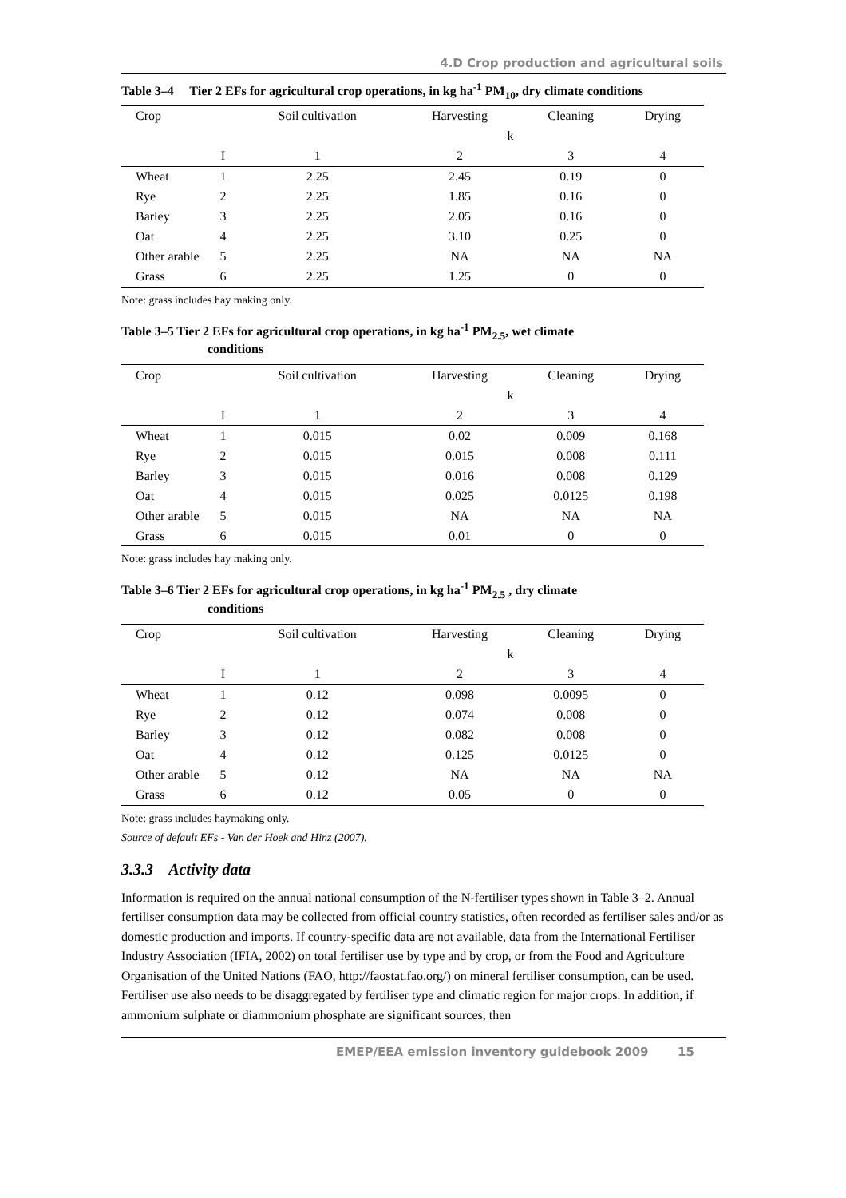4.D Crop production and agricultural soils
Table 3–4 Tier 2 EFs for agricultural crop operations, in kg ha<sup>-1</sup> PM<sub>10</sub>, dry climate conditions
| Crop | | Soil cultivation | Harvesting | Cleaning | Drying |
| | | | k | | |
| | I | 1 | 2 | 3 | 4 |
| Wheat | 1 | 2.25 | 2.45 | 0.19 | 0 |
| Rye | 2 | 2.25 | 1.85 | 0.16 | 0 |
| Barley | 3 | 2.25 | 2.05 | 0.16 | 0 |
| Oat | 4 | 2.25 | 3.10 | 0.25 | 0 |
| Other arable | 5 | 2.25 | NA | NA | NA |
| Grass | 6 | 2.25 | 1.25 | 0 | 0 |
Note: grass includes hay making only.
Table 3–5 Tier 2 EFs for agricultural crop operations, in kg ha<sup>-1</sup> PM<sub>2.5</sub>, wet climate
conditions
| Crop | | Soil cultivation | Harvesting | Cleaning | Drying |
| | | | k | | |
| | I | 1 | 2 | 3 | 4 |
| Wheat | 1 | 0.015 | 0.02 | 0.009 | 0.168 |
| Rye | 2 | 0.015 | 0.015 | 0.008 | 0.111 |
| Barley | 3 | 0.015 | 0.016 | 0.008 | 0.129 |
| Oat | 4 | 0.015 | 0.025 | 0.0125 | 0.198 |
| Other arable | 5 | 0.015 | NA | NA | NA |
| Grass | 6 | 0.015 | 0.01 | 0 | 0 |
Note: grass includes hay making only.
Table 3–6 Tier 2 EFs for agricultural crop operations, in kg ha<sup>-1</sup> PM<sub>2.5</sub> , dry climate
conditions
| Crop | | Soil cultivation | Harvesting | Cleaning | Drying |
| | | | k | | |
| | I | 1 | 2 | 3 | 4 |
| Wheat | 1 | 0.12 | 0.098 | 0.0095 | 0 |
| Rye | 2 | 0.12 | 0.074 | 0.008 | 0 |
| Barley | 3 | 0.12 | 0.082 | 0.008 | 0 |
| Oat | 4 | 0.12 | 0.125 | 0.0125 | 0 |
| Other arable | 5 | 0.12 | NA | NA | NA |
| Grass | 6 | 0.12 | 0.05 | 0 | 0 |
Note: grass includes haymaking only.
Source of default EFs - Van der Hoek and Hinz (2007).
3.3.3 Activity data
Information is required on the annual national consumption of the N-fertiliser types shown in Table 3–2. Annual fertiliser consumption data may be collected from official country statistics, often recorded as fertiliser sales and/or as domestic production and imports. If country-specific data are not available, data from the International Fertiliser Industry Association (IFIA, 2002) on total fertiliser use by type and by crop, or from the Food and Agriculture Organisation of the United Nations (FAO, http://faostat.fao.org/) on mineral fertiliser consumption, can be used. Fertiliser use also needs to be disaggregated by fertiliser type and climatic region for major crops. In addition, if ammonium sulphate or diammonium phosphate are significant sources, then
EMEP/EEA emission inventory guidebook 2009 15